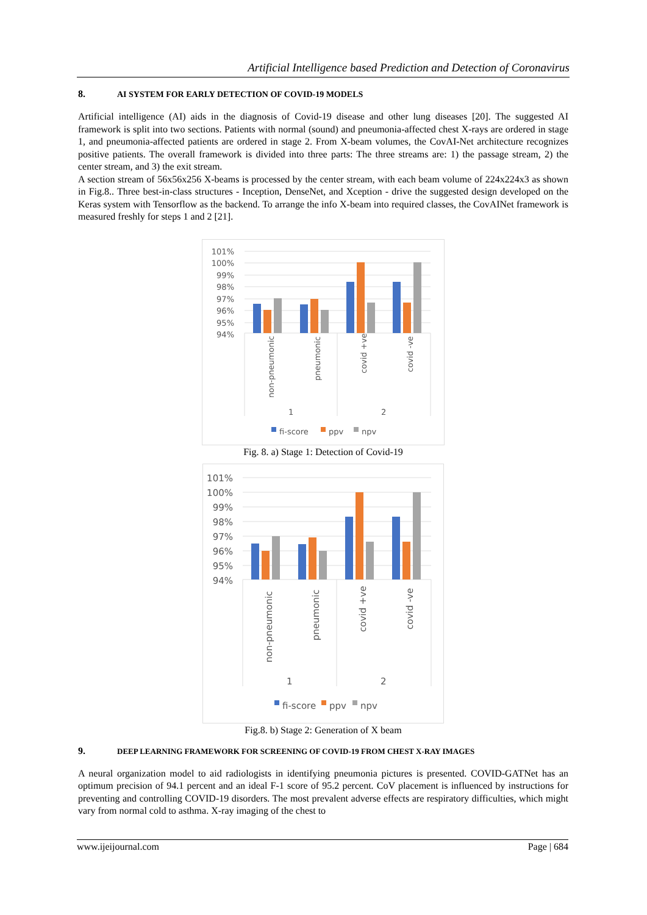Artificial Intelligence based Prediction and Detection of Coronavirus
8. AI SYSTEM FOR EARLY DETECTION OF COVID-19 MODELS
Artificial intelligence (AI) aids in the diagnosis of Covid-19 disease and other lung diseases [20]. The suggested AI framework is split into two sections. Patients with normal (sound) and pneumonia-affected chest X-rays are ordered in stage 1, and pneumonia-affected patients are ordered in stage 2. From X-beam volumes, the CovAI-Net architecture recognizes positive patients. The overall framework is divided into three parts: The three streams are: 1) the passage stream, 2) the center stream, and 3) the exit stream.
A section stream of 56x56x256 X-beams is processed by the center stream, with each beam volume of 224x224x3 as shown in Fig.8.. Three best-in-class structures - Inception, DenseNet, and Xception - drive the suggested design developed on the Keras system with Tensorflow as the backend. To arrange the info X-beam into required classes, the CovAINet framework is measured freshly for steps 1 and 2 [21].
101%
100%
99%
98%
97%
96%
95%
94%
non-pneumonic
pneumonic
covid +ve
covid -ve
1
2
fi-score
ppv
npv
Fig. 8. a) Stage 1: Detection of Covid-19
101%
100%
99%
98%
97%
96%
95%
94%
non-pneumonic
pneumonic
covid +ve
covid -ve
1
2
fi-score
ppv
npv
Fig.8. b) Stage 2: Generation of X beam
9. DEEP LEARNING FRAMEWORK FOR SCREENING OF COVID-19 FROM CHEST X-RAY IMAGES
A neural organization model to aid radiologists in identifying pneumonia pictures is presented. COVID-GATNet has an optimum precision of 94.1 percent and an ideal F-1 score of 95.2 percent. CoV placement is influenced by instructions for preventing and controlling COVID-19 disorders. The most prevalent adverse effects are respiratory difficulties, which might vary from normal cold to asthma. X-ray imaging of the chest to
www.ijeijournal.com Page | 684